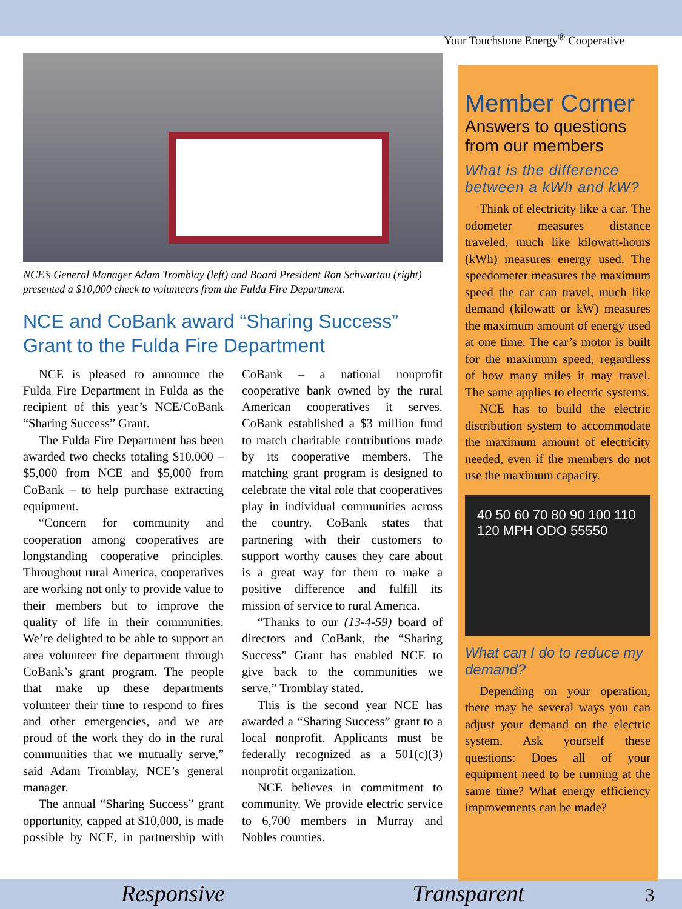Your Touchstone Energy<sup>®</sup> Cooperative
NCE’s General Manager Adam Tromblay (left) and Board President Ron Schwartau (right) presented a $10,000 check to volunteers from the Fulda Fire Department.
NCE and CoBank award “Sharing Success” Grant to the Fulda Fire Department
NCE is pleased to announce the Fulda Fire Department in Fulda as the recipient of this year’s NCE/CoBank “Sharing Success” Grant.
The Fulda Fire Department has been awarded two checks totaling $10,000 – $5,000 from NCE and $5,000 from CoBank – to help purchase extracting equipment.
“Concern for community and cooperation among cooperatives are longstanding cooperative principles. Throughout rural America, cooperatives are working not only to provide value to their members but to improve the quality of life in their communities. We’re delighted to be able to support an area volunteer fire department through CoBank’s grant program. The people that make up these departments volunteer their time to respond to fires and other emergencies, and we are proud of the work they do in the rural communities that we mutually serve,” said Adam Tromblay, NCE’s general manager.
The annual “Sharing Success” grant opportunity, capped at $10,000, is made possible by NCE, in partnership with CoBank – a national nonprofit cooperative bank owned by the rural American cooperatives it serves. CoBank established a $3 million fund to match charitable contributions made by its cooperative members. The matching grant program is designed to celebrate the vital role that cooperatives play in individual communities across the country. CoBank states that partnering with their customers to support worthy causes they care about is a great way for them to make a positive difference and fulfill its mission of service to rural America.
“Thanks to our (13-4-59) board of directors and CoBank, the “Sharing Success” Grant has enabled NCE to give back to the communities we serve,” Tromblay stated.
This is the second year NCE has awarded a “Sharing Success” grant to a local nonprofit. Applicants must be federally recognized as a 501(c)(3) nonprofit organization.
NCE believes in commitment to community. We provide electric service to 6,700 members in Murray and Nobles counties.
Member Corner
Answers to questions from our members
What is the difference between a kWh and kW?
Think of electricity like a car. The odometer measures distance traveled, much like kilowatt-hours (kWh) measures energy used. The speedometer measures the maximum speed the car can travel, much like demand (kilowatt or kW) measures the maximum amount of energy used at one time. The car’s motor is built for the maximum speed, regardless of how many miles it may travel. The same applies to electric systems.
NCE has to build the electric distribution system to accommodate the maximum amount of electricity needed, even if the members do not use the maximum capacity.
40 50 60 70 80 90 100 110 120 MPH ODO 55550
What can I do to reduce my demand?
Depending on your operation, there may be several ways you can adjust your demand on the electric system. Ask yourself these questions: Does all of your equipment need to be running at the same time? What energy efficiency improvements can be made?
Responsive Transparent 3